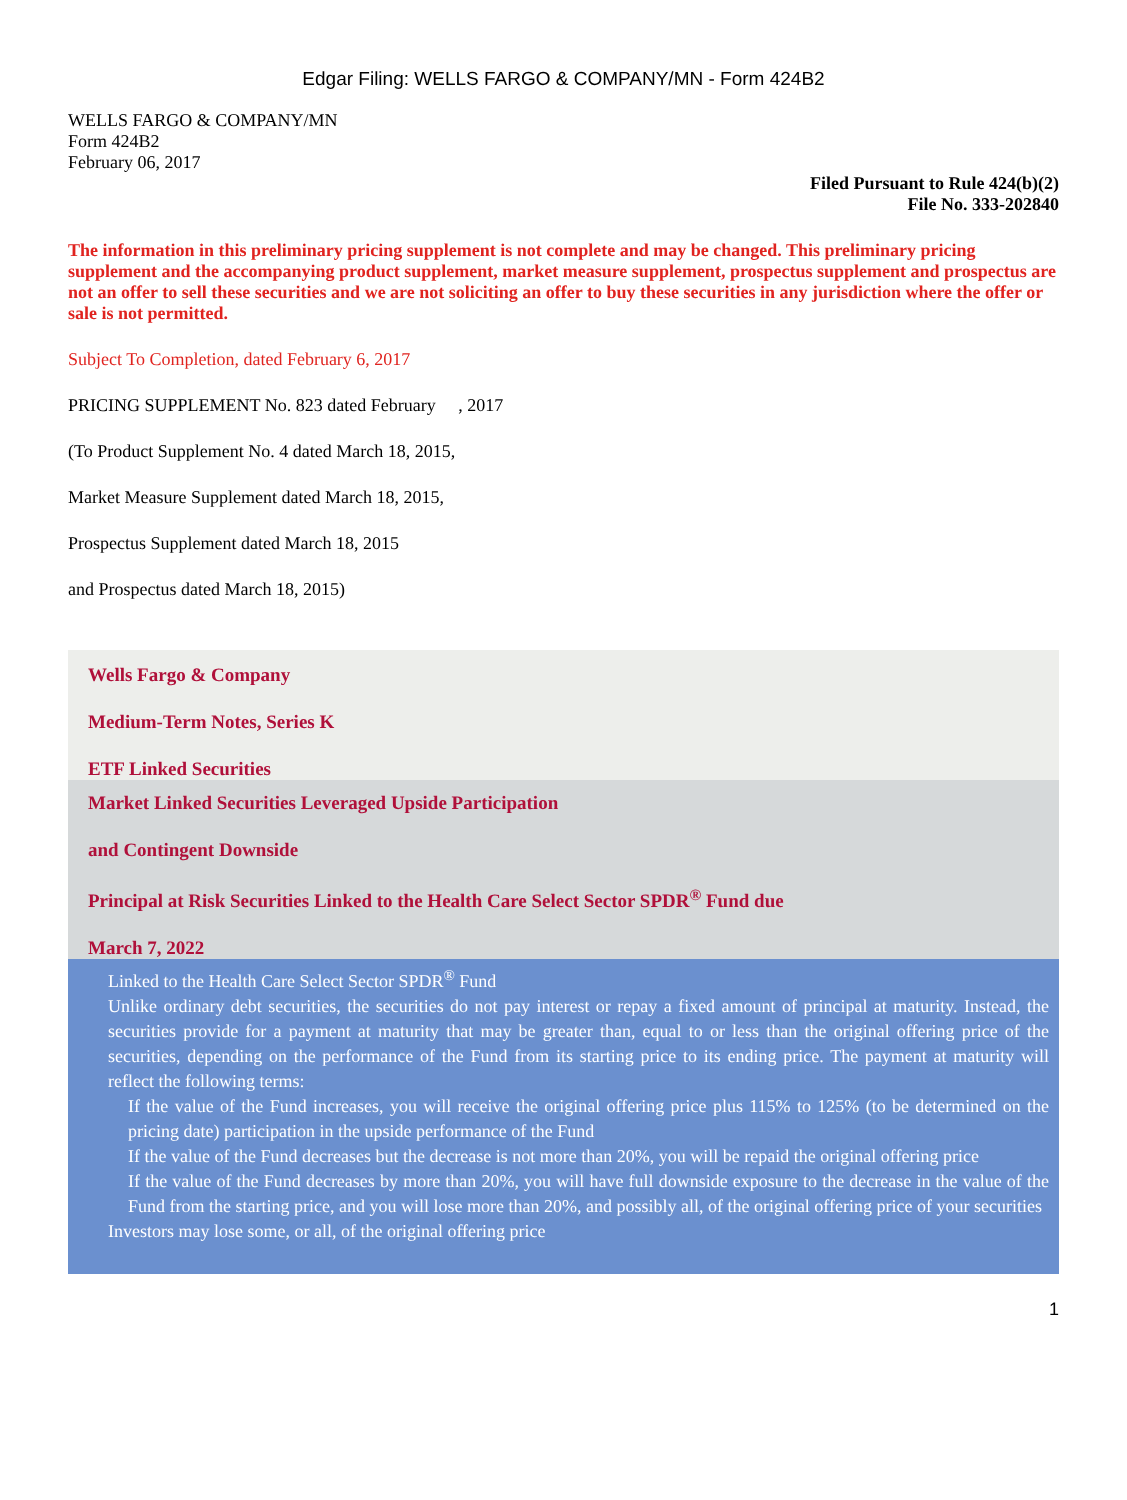Edgar Filing: WELLS FARGO & COMPANY/MN - Form 424B2
WELLS FARGO & COMPANY/MN
Form 424B2
February 06, 2017
Filed Pursuant to Rule 424(b)(2)
File No. 333-202840
The information in this preliminary pricing supplement is not complete and may be changed. This preliminary pricing supplement and the accompanying product supplement, market measure supplement, prospectus supplement and prospectus are not an offer to sell these securities and we are not soliciting an offer to buy these securities in any jurisdiction where the offer or sale is not permitted.
Subject To Completion, dated February 6, 2017
PRICING SUPPLEMENT No. 823 dated February , 2017
(To Product Supplement No. 4 dated March 18, 2015,
Market Measure Supplement dated March 18, 2015,
Prospectus Supplement dated March 18, 2015
and Prospectus dated March 18, 2015)
Wells Fargo & Company
Medium-Term Notes, Series K
ETF Linked Securities
Market Linked Securities Leveraged Upside Participation
and Contingent Downside
Principal at Risk Securities Linked to the Health Care Select Sector SPDR<sup>®</sup> Fund due
March 7, 2022
Linked to the Health Care Select Sector SPDR<sup>®</sup> Fund
Unlike ordinary debt securities, the securities do not pay interest or repay a fixed amount of principal at maturity. Instead, the securities provide for a payment at maturity that may be greater than, equal to or less than the original offering price of the securities, depending on the performance of the Fund from its starting price to its ending price. The payment at maturity will reflect the following terms:
If the value of the Fund increases, you will receive the original offering price plus 115% to 125% (to be determined on the pricing date) participation in the upside performance of the Fund
If the value of the Fund decreases but the decrease is not more than 20%, you will be repaid the original offering price
If the value of the Fund decreases by more than 20%, you will have full downside exposure to the decrease in the value of the Fund from the starting price, and you will lose more than 20%, and possibly all, of the original offering price of your securities
Investors may lose some, or all, of the original offering price
1